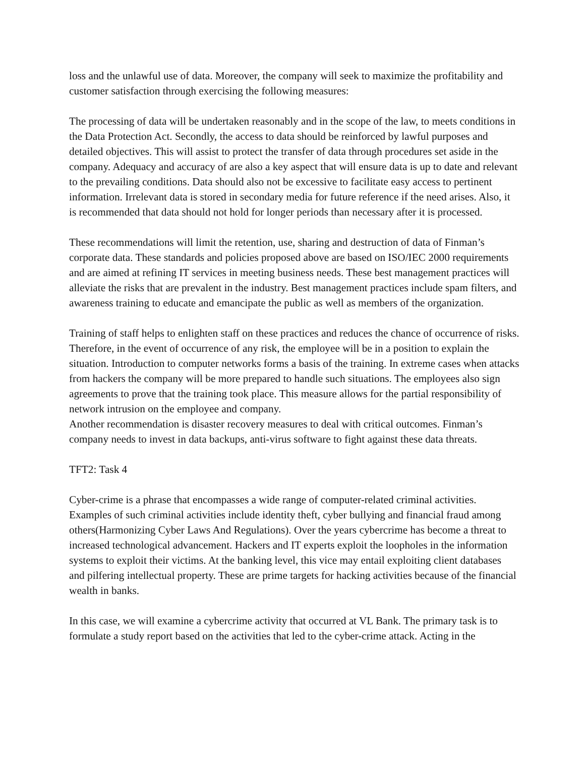loss and the unlawful use of data. Moreover, the company will seek to maximize the profitability and customer satisfaction through exercising the following measures:
The processing of data will be undertaken reasonably and in the scope of the law, to meets conditions in the Data Protection Act. Secondly, the access to data should be reinforced by lawful purposes and detailed objectives. This will assist to protect the transfer of data through procedures set aside in the company. Adequacy and accuracy of are also a key aspect that will ensure data is up to date and relevant to the prevailing conditions. Data should also not be excessive to facilitate easy access to pertinent information. Irrelevant data is stored in secondary media for future reference if the need arises. Also, it is recommended that data should not hold for longer periods than necessary after it is processed.
These recommendations will limit the retention, use, sharing and destruction of data of Finman’s corporate data. These standards and policies proposed above are based on ISO/IEC 2000 requirements and are aimed at refining IT services in meeting business needs. These best management practices will alleviate the risks that are prevalent in the industry. Best management practices include spam filters, and awareness training to educate and emancipate the public as well as members of the organization.
Training of staff helps to enlighten staff on these practices and reduces the chance of occurrence of risks. Therefore, in the event of occurrence of any risk, the employee will be in a position to explain the situation. Introduction to computer networks forms a basis of the training. In extreme cases when attacks from hackers the company will be more prepared to handle such situations. The employees also sign agreements to prove that the training took place. This measure allows for the partial responsibility of network intrusion on the employee and company.
Another recommendation is disaster recovery measures to deal with critical outcomes. Finman’s company needs to invest in data backups, anti-virus software to fight against these data threats.
TFT2: Task 4
Cyber-crime is a phrase that encompasses a wide range of computer-related criminal activities. Examples of such criminal activities include identity theft, cyber bullying and financial fraud among others(Harmonizing Cyber Laws And Regulations). Over the years cybercrime has become a threat to increased technological advancement. Hackers and IT experts exploit the loopholes in the information systems to exploit their victims. At the banking level, this vice may entail exploiting client databases and pilfering intellectual property. These are prime targets for hacking activities because of the financial wealth in banks.
In this case, we will examine a cybercrime activity that occurred at VL Bank. The primary task is to formulate a study report based on the activities that led to the cyber-crime attack. Acting in the